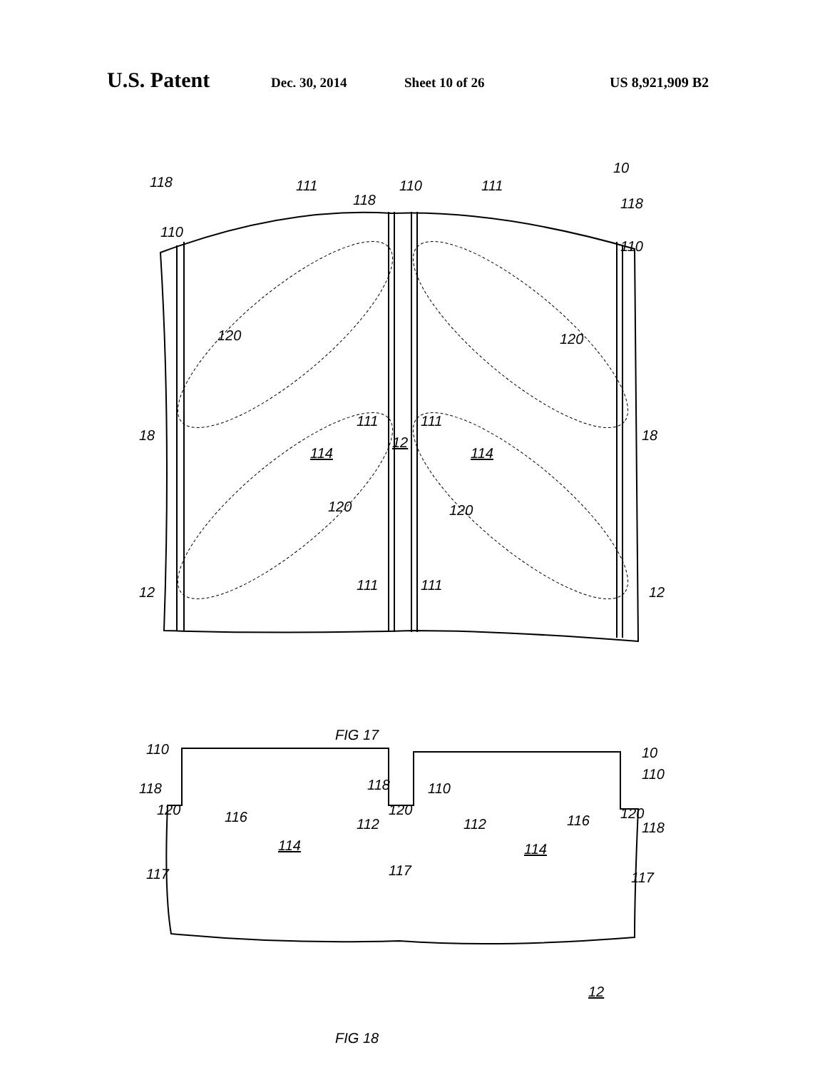U.S. Patent Dec. 30, 2014 Sheet 10 of 26 US 8,921,909 B2
10
118 111
118
110 111
118
110
110
120 120
111 111
18 18
114
12
114
120 120
12 111 111 12
FIG 17
110 10
110
118 118 110
120 116 112
120
112 116 120
118
114 114
117 117 117
12
FIG 18